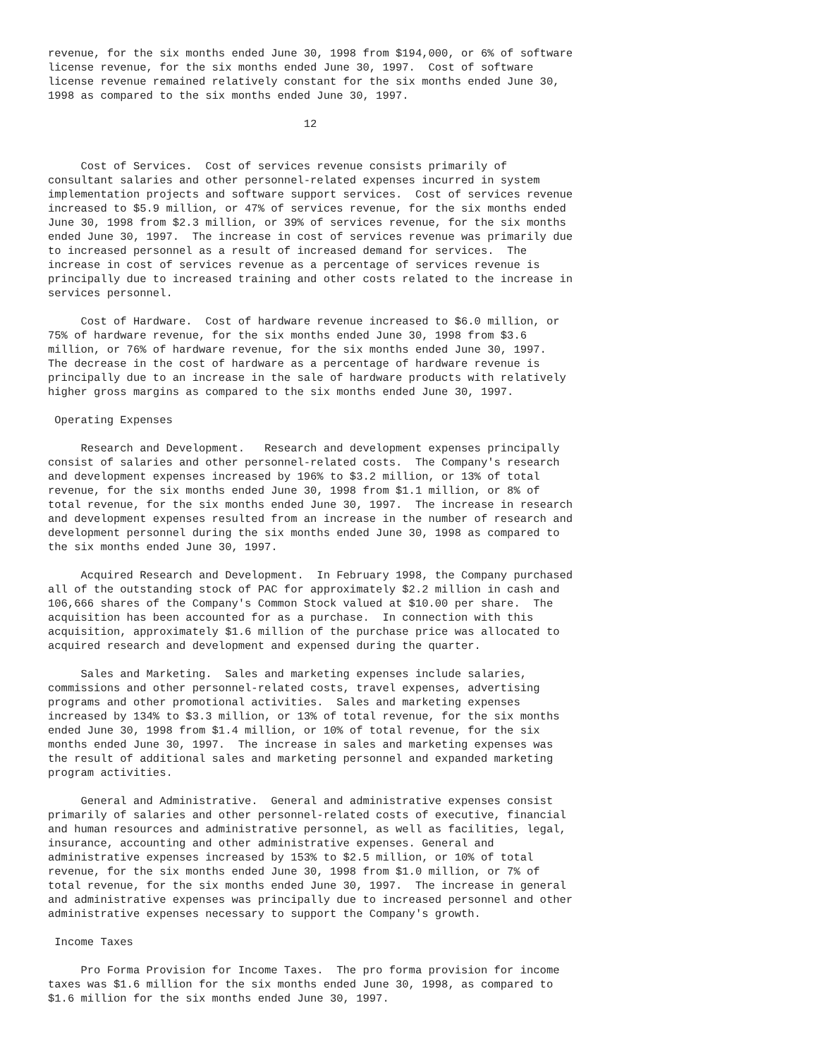revenue, for the six months ended June 30, 1998 from $194,000, or 6% of software
license revenue, for the six months ended June 30, 1997.  Cost of software
license revenue remained relatively constant for the six months ended June 30,
1998 as compared to the six months ended June 30, 1997.

                                       12


     Cost of Services.  Cost of services revenue consists primarily of
consultant salaries and other personnel-related expenses incurred in system
implementation projects and software support services.  Cost of services revenue
increased to $5.9 million, or 47% of services revenue, for the six months ended
June 30, 1998 from $2.3 million, or 39% of services revenue, for the six months
ended June 30, 1997.  The increase in cost of services revenue was primarily due
to increased personnel as a result of increased demand for services.  The
increase in cost of services revenue as a percentage of services revenue is
principally due to increased training and other costs related to the increase in
services personnel.

     Cost of Hardware.  Cost of hardware revenue increased to $6.0 million, or
75% of hardware revenue, for the six months ended June 30, 1998 from $3.6
million, or 76% of hardware revenue, for the six months ended June 30, 1997.
The decrease in the cost of hardware as a percentage of hardware revenue is
principally due to an increase in the sale of hardware products with relatively
higher gross margins as compared to the six months ended June 30, 1997.

 Operating Expenses

     Research and Development.   Research and development expenses principally
consist of salaries and other personnel-related costs.  The Company's research
and development expenses increased by 196% to $3.2 million, or 13% of total
revenue, for the six months ended June 30, 1998 from $1.1 million, or 8% of
total revenue, for the six months ended June 30, 1997.  The increase in research
and development expenses resulted from an increase in the number of research and
development personnel during the six months ended June 30, 1998 as compared to
the six months ended June 30, 1997.

     Acquired Research and Development.  In February 1998, the Company purchased
all of the outstanding stock of PAC for approximately $2.2 million in cash and
106,666 shares of the Company's Common Stock valued at $10.00 per share.  The
acquisition has been accounted for as a purchase.  In connection with this
acquisition, approximately $1.6 million of the purchase price was allocated to
acquired research and development and expensed during the quarter.

     Sales and Marketing.  Sales and marketing expenses include salaries,
commissions and other personnel-related costs, travel expenses, advertising
programs and other promotional activities.  Sales and marketing expenses
increased by 134% to $3.3 million, or 13% of total revenue, for the six months
ended June 30, 1998 from $1.4 million, or 10% of total revenue, for the six
months ended June 30, 1997.  The increase in sales and marketing expenses was
the result of additional sales and marketing personnel and expanded marketing
program activities.

     General and Administrative.  General and administrative expenses consist
primarily of salaries and other personnel-related costs of executive, financial
and human resources and administrative personnel, as well as facilities, legal,
insurance, accounting and other administrative expenses. General and
administrative expenses increased by 153% to $2.5 million, or 10% of total
revenue, for the six months ended June 30, 1998 from $1.0 million, or 7% of
total revenue, for the six months ended June 30, 1997.  The increase in general
and administrative expenses was principally due to increased personnel and other
administrative expenses necessary to support the Company's growth.

 Income Taxes

     Pro Forma Provision for Income Taxes.  The pro forma provision for income
taxes was $1.6 million for the six months ended June 30, 1998, as compared to
$1.6 million for the six months ended June 30, 1997.